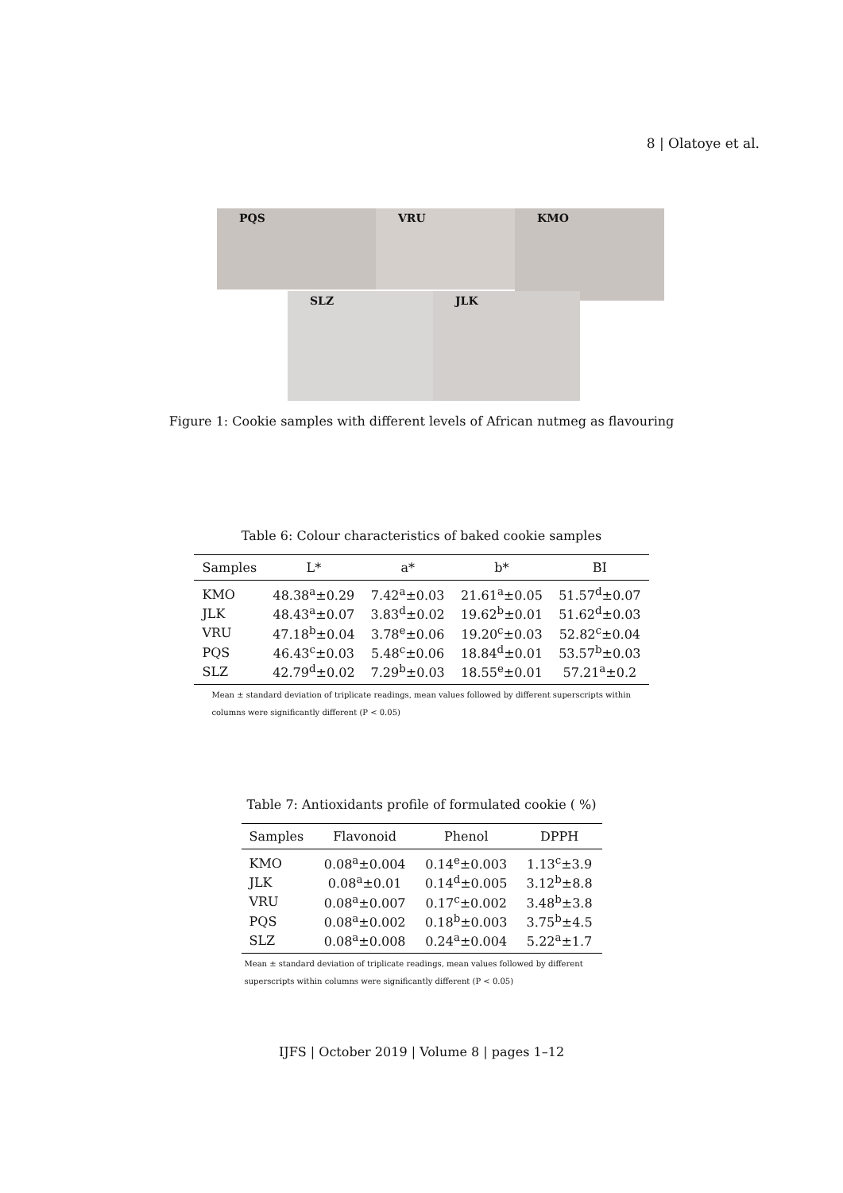8 | Olatoye et al.
PQS VRU KMO
SLZ JLK
Figure 1: Cookie samples with different levels of African nutmeg as flavouring
Table 6: Colour characteristics of baked cookie samples
| Samples | L* | a* | b* | BI |
| --- | --- | --- | --- | --- |
| KMO | 48.38<sup>a</sup>±0.29 | 7.42<sup>a</sup>±0.03 | 21.61<sup>a</sup>±0.05 | 51.57<sup>d</sup>±0.07 |
| JLK | 48.43<sup>a</sup>±0.07 | 3.83<sup>d</sup>±0.02 | 19.62<sup>b</sup>±0.01 | 51.62<sup>d</sup>±0.03 |
| VRU | 47.18<sup>b</sup>±0.04 | 3.78<sup>e</sup>±0.06 | 19.20<sup>c</sup>±0.03 | 52.82<sup>c</sup>±0.04 |
| PQS | 46.43<sup>c</sup>±0.03 | 5.48<sup>c</sup>±0.06 | 18.84<sup>d</sup>±0.01 | 53.57<sup>b</sup>±0.03 |
| SLZ | 42.79<sup>d</sup>±0.02 | 7.29<sup>b</sup>±0.03 | 18.55<sup>e</sup>±0.01 | 57.21<sup>a</sup>±0.2 |
Mean ± standard deviation of triplicate readings, mean values followed by different superscripts within columns were significantly different (P < 0.05)
Table 7: Antioxidants profile of formulated cookie ( %)
| Samples | Flavonoid | Phenol | DPPH |
| --- | --- | --- | --- |
| KMO | 0.08<sup>a</sup>±0.004 | 0.14<sup>e</sup>±0.003 | 1.13<sup>c</sup>±3.9 |
| JLK | 0.08<sup>a</sup>±0.01 | 0.14<sup>d</sup>±0.005 | 3.12<sup>b</sup>±8.8 |
| VRU | 0.08<sup>a</sup>±0.007 | 0.17<sup>c</sup>±0.002 | 3.48<sup>b</sup>±3.8 |
| PQS | 0.08<sup>a</sup>±0.002 | 0.18<sup>b</sup>±0.003 | 3.75<sup>b</sup>±4.5 |
| SLZ | 0.08<sup>a</sup>±0.008 | 0.24<sup>a</sup>±0.004 | 5.22<sup>a</sup>±1.7 |
Mean ± standard deviation of triplicate readings, mean values followed by different superscripts within columns were significantly different (P < 0.05)
IJFS | October 2019 | Volume 8 | pages 1–12